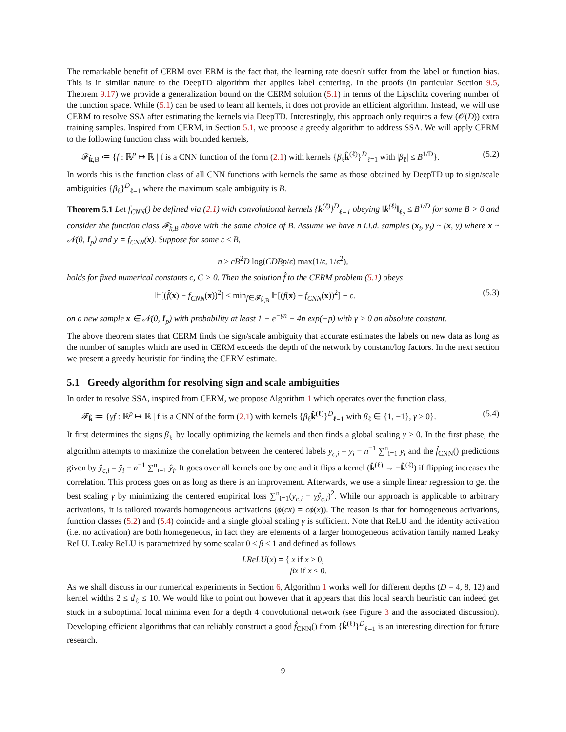The remarkable benefit of CERM over ERM is the fact that, the learning rate doesn't suffer from the label or function bias. This is in similar nature to the DeepTD algorithm that applies label centering. In the proofs (in particular Section 9.5, Theorem 9.17) we provide a generalization bound on the CERM solution (5.1) in terms of the Lipschitz covering number of the function space. While (5.1) can be used to learn all kernels, it does not provide an efficient algorithm. Instead, we will use CERM to resolve SSA after estimating the kernels via DeepTD. Interestingly, this approach only requires a few (𝒪(D)) extra training samples. Inspired from CERM, in Section 5.1, we propose a greedy algorithm to address SSA. We will apply CERM to the following function class with bounded kernels,
𝓕<sub>k̂,B</sub> ≔ {f : ℝ<sup>p</sup> ↦ ℝ | f is a CNN function of the form (2.1) with kernels {β<sub>ℓ</sub>k̂<sup>(ℓ)</sup>}<sup>D</sup><sub>ℓ=1</sub> with |β<sub>ℓ</sub>| ≤ B<sup>1/D</sup>}. (5.2)
In words this is the function class of all CNN functions with kernels the same as those obtained by DeepTD up to sign/scale ambiguities {β<sub>ℓ</sub>}<sup>D</sup><sub>ℓ=1</sub> where the maximum scale ambiguity is B.
Theorem 5.1 Let f<sub>CNN</sub>() be defined via (2.1) with convolutional kernels {k<sup>(ℓ)</sup>}<sup>D</sup><sub>ℓ=1</sub> obeying ‖k<sup>(ℓ)</sup>‖<sub>ℓ<sub>2</sub></sub> ≤ B<sup>1/D</sup> for some B > 0 and consider the function class 𝓕<sub>k̂,B</sub> above with the same choice of B. Assume we have n i.i.d. samples (x<sub>i</sub>, y<sub>i</sub>) ~ (x, y) where x ~ 𝒩(0, I<sub>p</sub>) and y = f<sub>CNN</sub>(x). Suppose for some ε ≤ B,
n ≥ cB<sup>2</sup>D log(CDBp/ϵ) max(1/ϵ, 1/ϵ<sup>2</sup>),
holds for fixed numerical constants c, C > 0. Then the solution f̂ to the CERM problem (5.1) obeys
𝔼[(f̂(x) − f<sub>CNN</sub>(x))<sup>2</sup>] ≤ min<sub>f∈𝓕<sub>k̂,B</sub></sub> 𝔼[(f(x) − f<sub>CNN</sub>(x))<sup>2</sup>] + ε. (5.3)
on a new sample x ∈ 𝒩(0, I<sub>p</sub>) with probability at least 1 − e<sup>−γn</sup> − 4n exp(−p) with γ > 0 an absolute constant.
The above theorem states that CERM finds the sign/scale ambiguity that accurate estimates the labels on new data as long as the number of samples which are used in CERM exceeds the depth of the network by constant/log factors. In the next section we present a greedy heuristic for finding the CERM estimate.
5.1 Greedy algorithm for resolving sign and scale ambiguities
In order to resolve SSA, inspired from CERM, we propose Algorithm 1 which operates over the function class,
𝓕<sub>k̂</sub> ≔ {γf : ℝ<sup>p</sup> ↦ ℝ | f is a CNN of the form (2.1) with kernels {β<sub>ℓ</sub>k̂<sup>(ℓ)</sup>}<sup>D</sup><sub>ℓ=1</sub> with β<sub>ℓ</sub> ∈ {1, −1}, γ ≥ 0}. (5.4)
It first determines the signs β<sub>ℓ</sub> by locally optimizing the kernels and then finds a global scaling γ > 0. In the first phase, the algorithm attempts to maximize the correlation between the centered labels y<sub>c,i</sub> = y<sub>i</sub> − n<sup>−1</sup> ∑<sup>n</sup><sub>i=1</sub> y<sub>i</sub> and the f̂<sub>CNN</sub>() predictions given by ŷ<sub>c,i</sub> = ŷ<sub>i</sub> − n<sup>−1</sup> ∑<sup>n</sup><sub>i=1</sub> ŷ<sub>i</sub>. It goes over all kernels one by one and it flips a kernel (k̂<sup>(ℓ)</sup> → −k̂<sup>(ℓ)</sup>) if flipping increases the correlation. This process goes on as long as there is an improvement. Afterwards, we use a simple linear regression to get the best scaling γ by minimizing the centered empirical loss ∑<sup>n</sup><sub>i=1</sub>(y<sub>c,i</sub> − γŷ<sub>c,i</sub>)<sup>2</sup>. While our approach is applicable to arbitrary activations, it is tailored towards homogeneous activations (ϕ(cx) = cϕ(x)). The reason is that for homogeneous activations, function classes (5.2) and (5.4) coincide and a single global scaling γ is sufficient. Note that ReLU and the identity activation (i.e. no activation) are both homegeneous, in fact they are elements of a larger homogeneous activation family named Leaky ReLU. Leaky ReLU is parametrized by some scalar 0 ≤ β ≤ 1 and defined as follows
LReLU(x) = { x if x ≥ 0,
βx if x < 0.
As we shall discuss in our numerical experiments in Section 6, Algorithm 1 works well for different depths (D = 4, 8, 12) and kernel widths 2 ≤ d<sub>ℓ</sub> ≤ 10. We would like to point out however that it appears that this local search heuristic can indeed get stuck in a suboptimal local minima even for a depth 4 convolutional network (see Figure 3 and the associated discussion). Developing efficient algorithms that can reliably construct a good f̂<sub>CNN</sub>() from {k̂<sup>(ℓ)</sup>}<sup>D</sup><sub>ℓ=1</sub> is an interesting direction for future research.
9